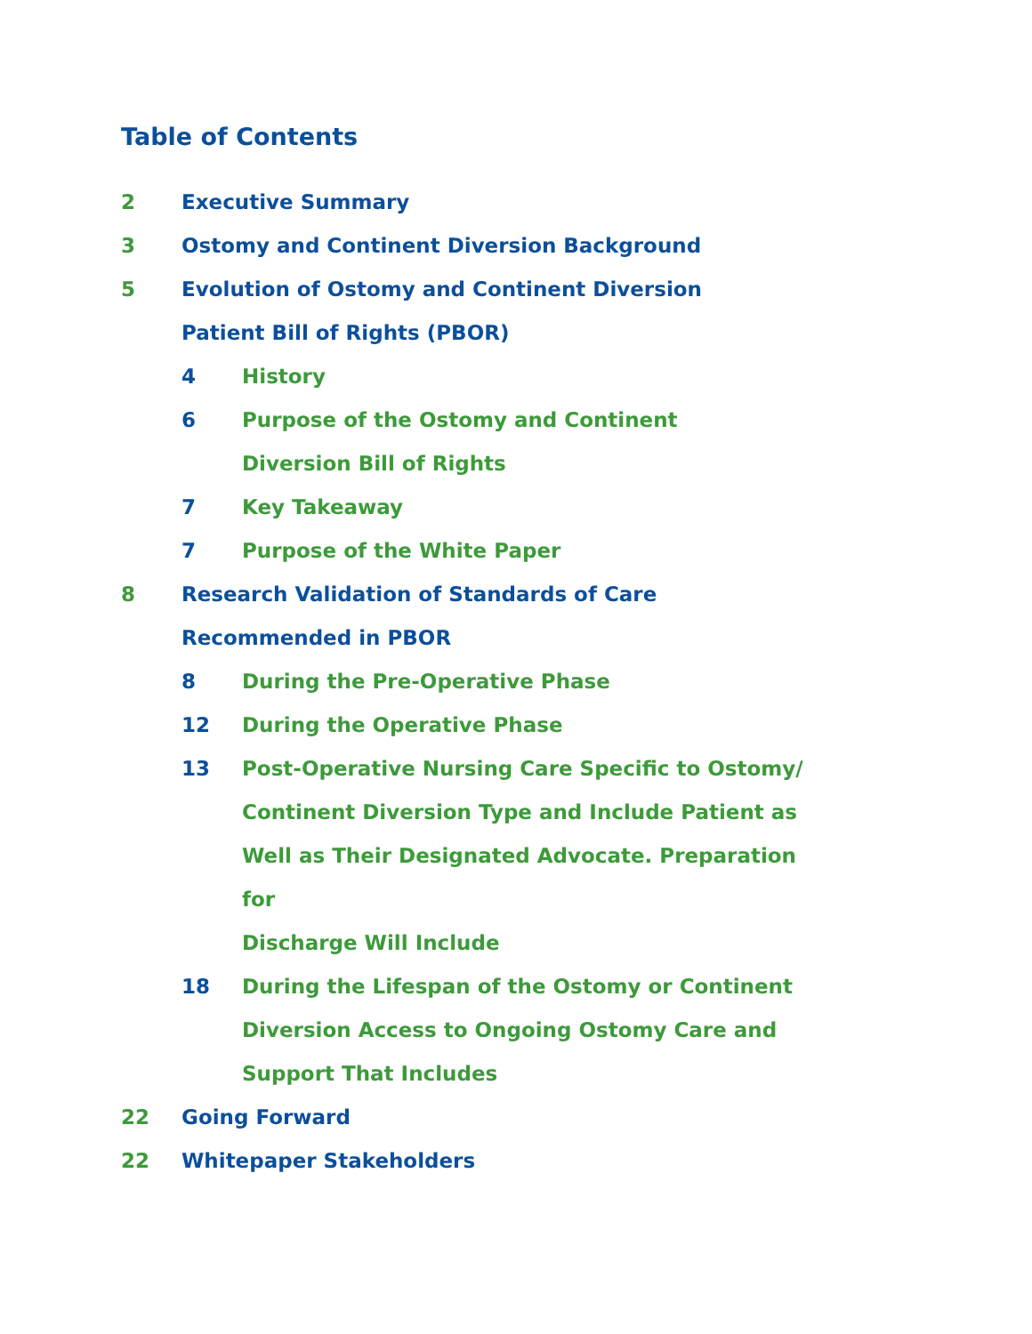Table of Contents
2 Executive Summary
3 Ostomy and Continent Diversion Background
5 Evolution of Ostomy and Continent Diversion
Patient Bill of Rights (PBOR)
4 History
6 Purpose of the Ostomy and Continent
Diversion Bill of Rights
7 Key Takeaway
7 Purpose of the White Paper
8 Research Validation of Standards of Care
Recommended in PBOR
8 During the Pre-Operative Phase
12 During the Operative Phase
13 Post-Operative Nursing Care Specific to Ostomy/
Continent Diversion Type and Include Patient as
Well as Their Designated Advocate. Preparation for
Discharge Will Include
18 During the Lifespan of the Ostomy or Continent
Diversion Access to Ongoing Ostomy Care and
Support That Includes
22 Going Forward
22 Whitepaper Stakeholders